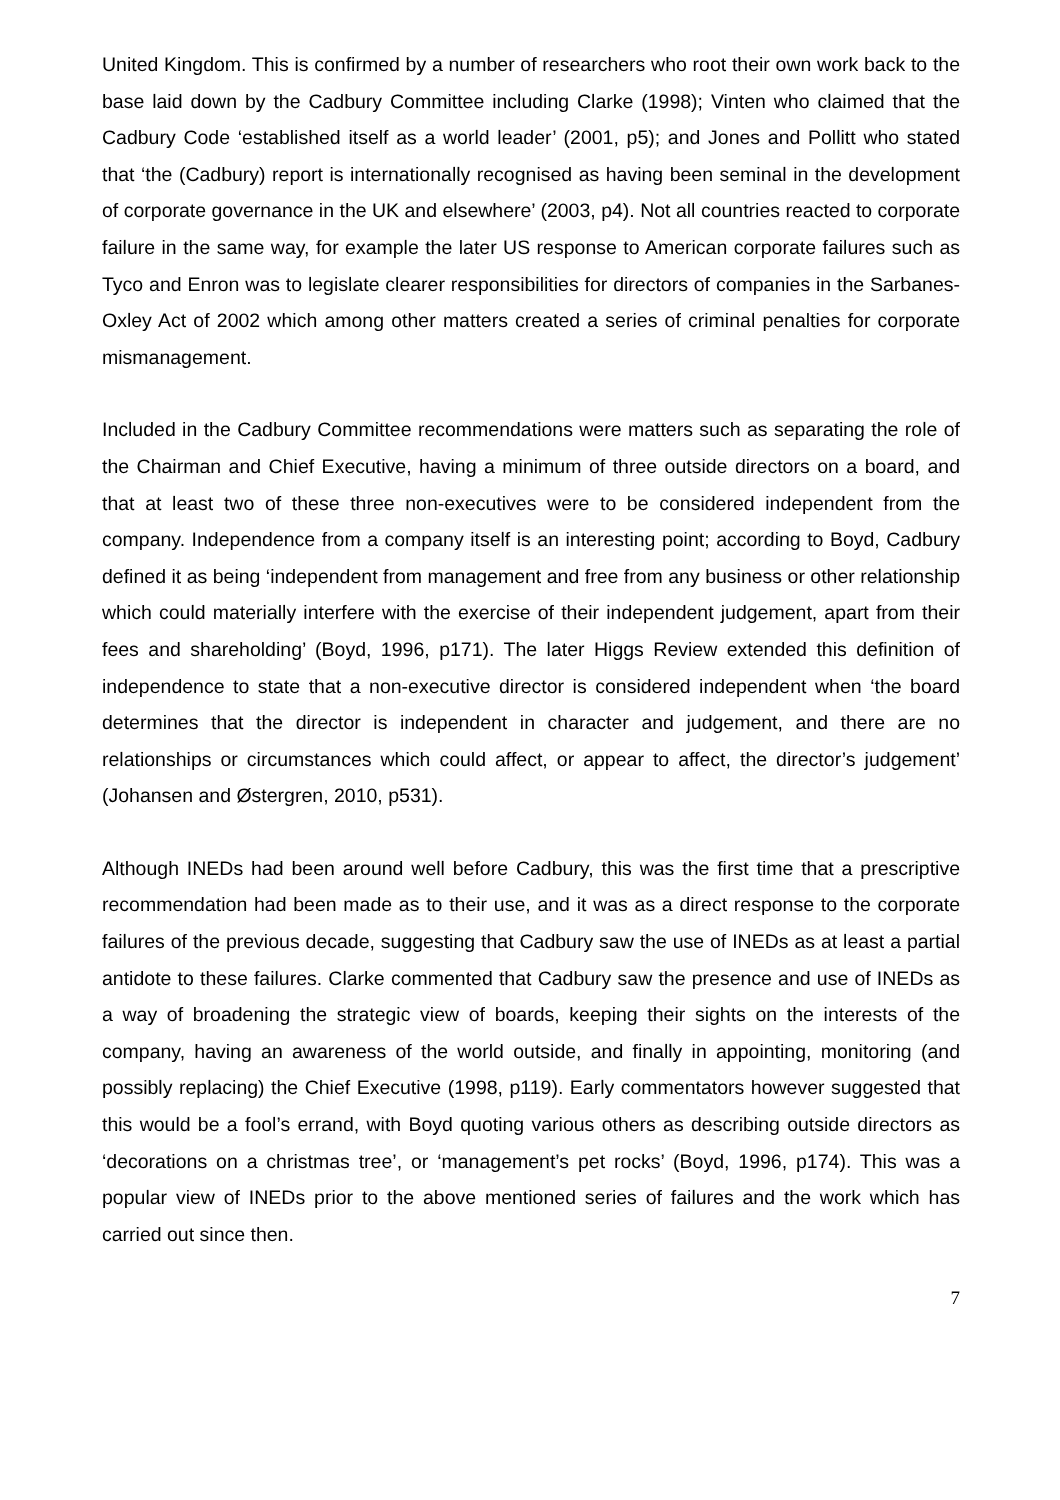United Kingdom. This is confirmed by a number of researchers who root their own work back to the base laid down by the Cadbury Committee including Clarke (1998); Vinten who claimed that the Cadbury Code ‘established itself as a world leader’ (2001, p5); and Jones and Pollitt who stated that ‘the (Cadbury) report is internationally recognised as having been seminal in the development of corporate governance in the UK and elsewhere’ (2003, p4). Not all countries reacted to corporate failure in the same way, for example the later US response to American corporate failures such as Tyco and Enron was to legislate clearer responsibilities for directors of companies in the Sarbanes-Oxley Act of 2002 which among other matters created a series of criminal penalties for corporate mismanagement.
Included in the Cadbury Committee recommendations were matters such as separating the role of the Chairman and Chief Executive, having a minimum of three outside directors on a board, and that at least two of these three non-executives were to be considered independent from the company. Independence from a company itself is an interesting point; according to Boyd, Cadbury defined it as being ‘independent from management and free from any business or other relationship which could materially interfere with the exercise of their independent judgement, apart from their fees and shareholding’ (Boyd, 1996, p171). The later Higgs Review extended this definition of independence to state that a non-executive director is considered independent when ‘the board determines that the director is independent in character and judgement, and there are no relationships or circumstances which could affect, or appear to affect, the director’s judgement’ (Johansen and Østergren, 2010, p531).
Although INEDs had been around well before Cadbury, this was the first time that a prescriptive recommendation had been made as to their use, and it was as a direct response to the corporate failures of the previous decade, suggesting that Cadbury saw the use of INEDs as at least a partial antidote to these failures. Clarke commented that Cadbury saw the presence and use of INEDs as a way of broadening the strategic view of boards, keeping their sights on the interests of the company, having an awareness of the world outside, and finally in appointing, monitoring (and possibly replacing) the Chief Executive (1998, p119). Early commentators however suggested that this would be a fool’s errand, with Boyd quoting various others as describing outside directors as ‘decorations on a christmas tree’, or ‘management’s pet rocks’ (Boyd, 1996, p174). This was a popular view of INEDs prior to the above mentioned series of failures and the work which has carried out since then.
7